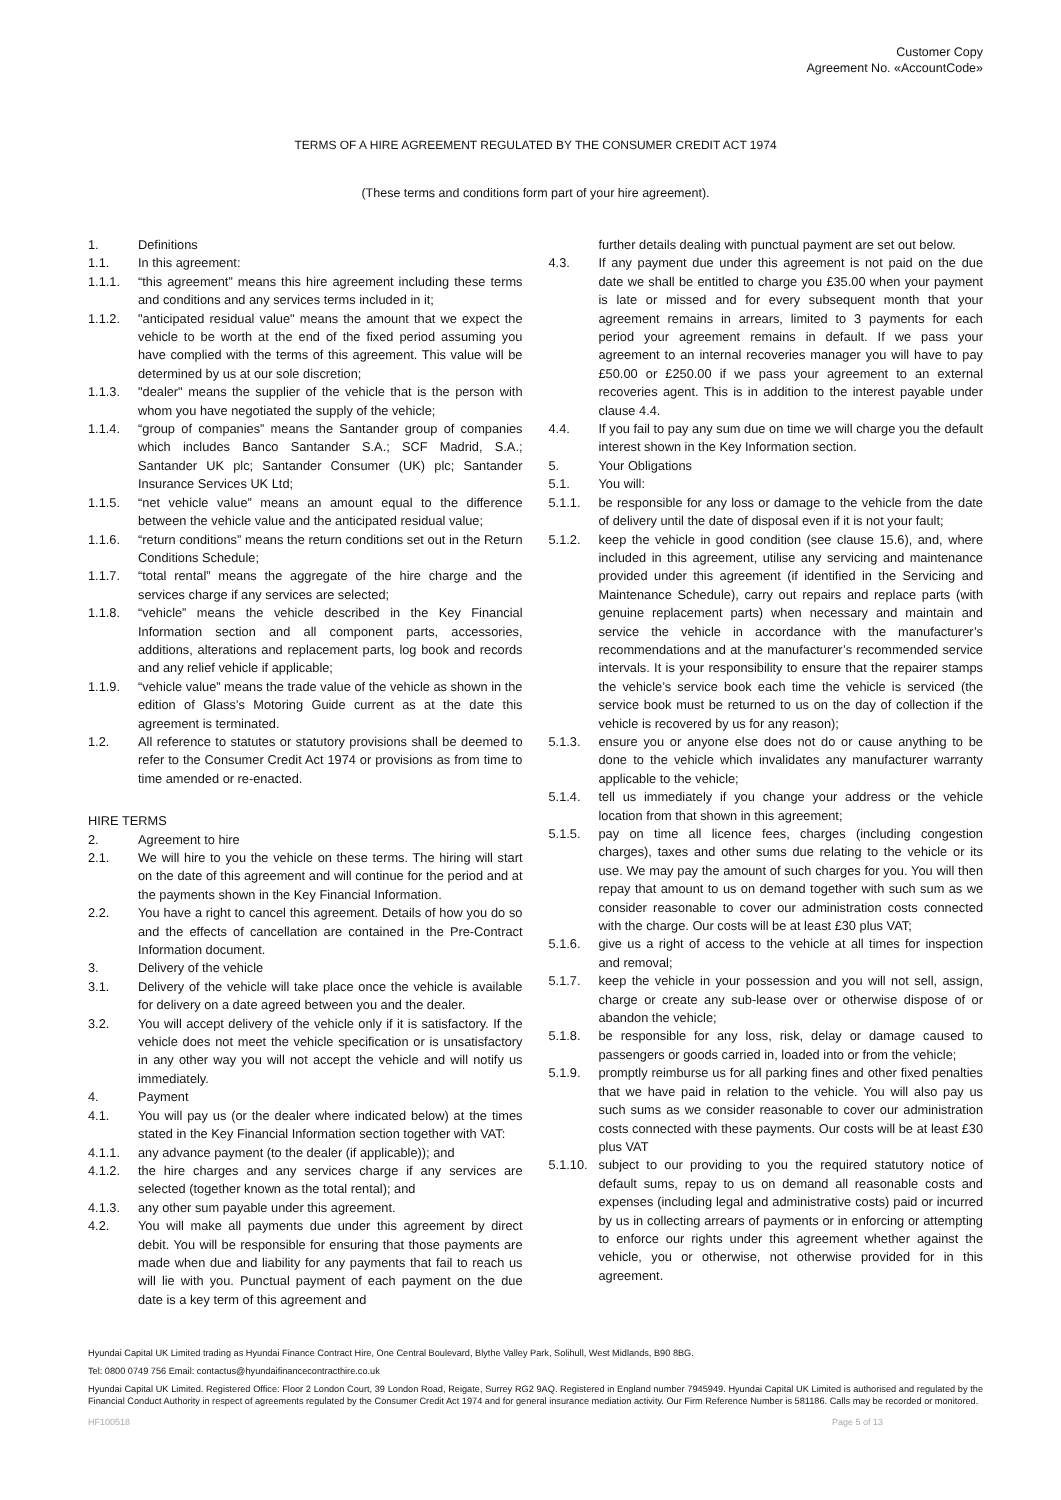Customer Copy
Agreement No. «AccountCode»
TERMS OF A HIRE AGREEMENT REGULATED BY THE CONSUMER CREDIT ACT 1974
(These terms and conditions form part of your hire agreement).
1. Definitions
1.1. In this agreement:
1.1.1. “this agreement” means this hire agreement including these terms and conditions and any services terms included in it;
1.1.2. "anticipated residual value" means the amount that we expect the vehicle to be worth at the end of the fixed period assuming you have complied with the terms of this agreement. This value will be determined by us at our sole discretion;
1.1.3. "dealer" means the supplier of the vehicle that is the person with whom you have negotiated the supply of the vehicle;
1.1.4. “group of companies” means the Santander group of companies which includes Banco Santander S.A.; SCF Madrid, S.A.; Santander UK plc; Santander Consumer (UK) plc; Santander Insurance Services UK Ltd;
1.1.5. “net vehicle value” means an amount equal to the difference between the vehicle value and the anticipated residual value;
1.1.6. “return conditions” means the return conditions set out in the Return Conditions Schedule;
1.1.7. “total rental” means the aggregate of the hire charge and the services charge if any services are selected;
1.1.8. “vehicle” means the vehicle described in the Key Financial Information section and all component parts, accessories, additions, alterations and replacement parts, log book and records and any relief vehicle if applicable;
1.1.9. “vehicle value” means the trade value of the vehicle as shown in the edition of Glass’s Motoring Guide current as at the date this agreement is terminated.
1.2. All reference to statutes or statutory provisions shall be deemed to refer to the Consumer Credit Act 1974 or provisions as from time to time amended or re-enacted.
HIRE TERMS
2. Agreement to hire
2.1. We will hire to you the vehicle on these terms. The hiring will start on the date of this agreement and will continue for the period and at the payments shown in the Key Financial Information.
2.2. You have a right to cancel this agreement. Details of how you do so and the effects of cancellation are contained in the Pre-Contract Information document.
3. Delivery of the vehicle
3.1. Delivery of the vehicle will take place once the vehicle is available for delivery on a date agreed between you and the dealer.
3.2. You will accept delivery of the vehicle only if it is satisfactory. If the vehicle does not meet the vehicle specification or is unsatisfactory in any other way you will not accept the vehicle and will notify us immediately.
4. Payment
4.1. You will pay us (or the dealer where indicated below) at the times stated in the Key Financial Information section together with VAT:
4.1.1. any advance payment (to the dealer (if applicable)); and
4.1.2. the hire charges and any services charge if any services are selected (together known as the total rental); and
4.1.3. any other sum payable under this agreement.
4.2. You will make all payments due under this agreement by direct debit. You will be responsible for ensuring that those payments are made when due and liability for any payments that fail to reach us will lie with you. Punctual payment of each payment on the due date is a key term of this agreement and
further details dealing with punctual payment are set out below.
4.3. If any payment due under this agreement is not paid on the due date we shall be entitled to charge you £35.00 when your payment is late or missed and for every subsequent month that your agreement remains in arrears, limited to 3 payments for each period your agreement remains in default. If we pass your agreement to an internal recoveries manager you will have to pay £50.00 or £250.00 if we pass your agreement to an external recoveries agent. This is in addition to the interest payable under clause 4.4.
4.4. If you fail to pay any sum due on time we will charge you the default interest shown in the Key Information section.
5. Your Obligations
5.1. You will:
5.1.1. be responsible for any loss or damage to the vehicle from the date of delivery until the date of disposal even if it is not your fault;
5.1.2. keep the vehicle in good condition (see clause 15.6), and, where included in this agreement, utilise any servicing and maintenance provided under this agreement (if identified in the Servicing and Maintenance Schedule), carry out repairs and replace parts (with genuine replacement parts) when necessary and maintain and service the vehicle in accordance with the manufacturer’s recommendations and at the manufacturer’s recommended service intervals. It is your responsibility to ensure that the repairer stamps the vehicle’s service book each time the vehicle is serviced (the service book must be returned to us on the day of collection if the vehicle is recovered by us for any reason);
5.1.3. ensure you or anyone else does not do or cause anything to be done to the vehicle which invalidates any manufacturer warranty applicable to the vehicle;
5.1.4. tell us immediately if you change your address or the vehicle location from that shown in this agreement;
5.1.5. pay on time all licence fees, charges (including congestion charges), taxes and other sums due relating to the vehicle or its use. We may pay the amount of such charges for you. You will then repay that amount to us on demand together with such sum as we consider reasonable to cover our administration costs connected with the charge. Our costs will be at least £30 plus VAT;
5.1.6. give us a right of access to the vehicle at all times for inspection and removal;
5.1.7. keep the vehicle in your possession and you will not sell, assign, charge or create any sub-lease over or otherwise dispose of or abandon the vehicle;
5.1.8. be responsible for any loss, risk, delay or damage caused to passengers or goods carried in, loaded into or from the vehicle;
5.1.9. promptly reimburse us for all parking fines and other fixed penalties that we have paid in relation to the vehicle. You will also pay us such sums as we consider reasonable to cover our administration costs connected with these payments. Our costs will be at least £30 plus VAT
5.1.10.
subject to our providing to you the required statutory notice of default sums, repay to us on demand all reasonable costs and expenses (including legal and administrative costs) paid or incurred by us in collecting arrears of payments or in enforcing or attempting to enforce our rights under this agreement whether against the vehicle, you or otherwise, not otherwise provided for in this agreement.
Hyundai Capital UK Limited trading as Hyundai Finance Contract Hire, One Central Boulevard, Blythe Valley Park, Solihull, West Midlands, B90 8BG.
Tel: 0800 0749 756 Email: contactus@hyundaifinancecontracthire.co.uk
Hyundai Capital UK Limited. Registered Office: Floor 2 London Court, 39 London Road, Reigate, Surrey RG2 9AQ. Registered in England number 7945949. Hyundai Capital UK Limited is authorised and regulated by the Financial Conduct Authority in respect of agreements regulated by the Consumer Credit Act 1974 and for general insurance mediation activity. Our Firm Reference Number is 581186. Calls may be recorded or monitored.
HF100518 Page 5 of 13